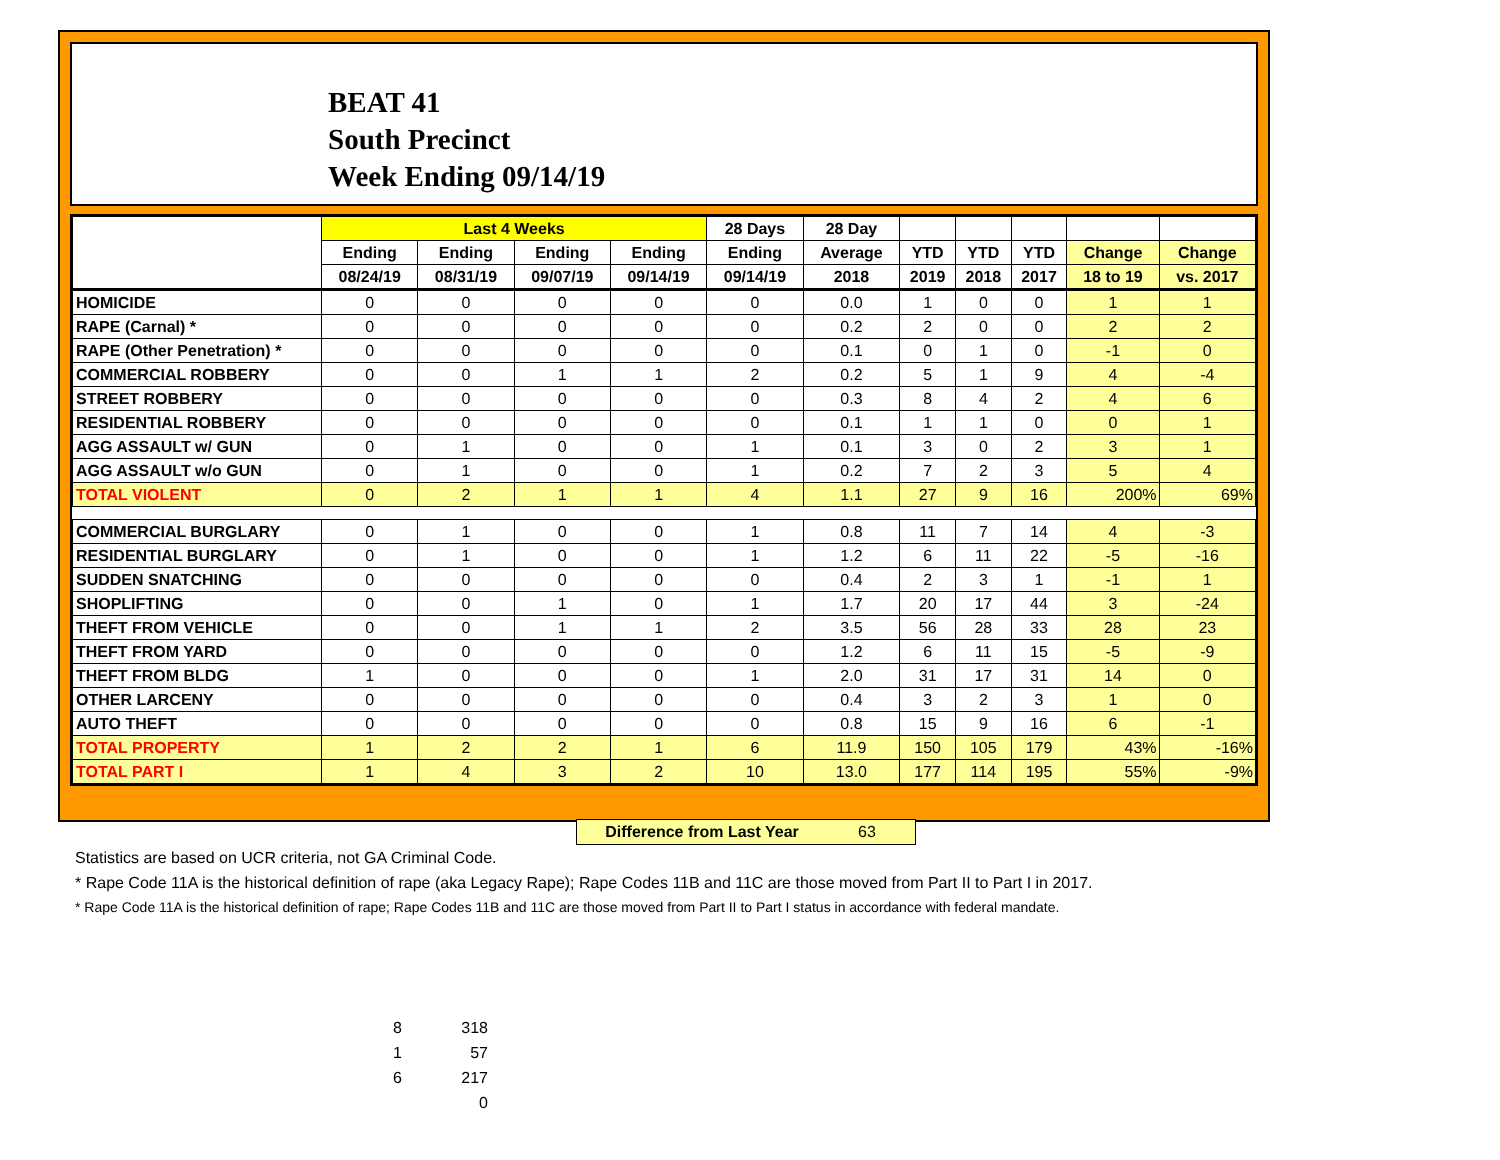BEAT 41
South Precinct
Week Ending 09/14/19
| | Last 4 Weeks | | | | 28 Days | 28 Day | | | | | |
| --- | --- | --- | --- | --- | --- | --- | --- | --- | --- | --- | --- |
| | Ending | Ending | Ending | Ending | Ending | Average | YTD | YTD | YTD | Change | Change |
| | 08/24/19 | 08/31/19 | 09/07/19 | 09/14/19 | 09/14/19 | 2018 | 2019 | 2018 | 2017 | 18 to 19 | vs. 2017 |
| HOMICIDE | 0 | 0 | 0 | 0 | 0 | 0.0 | 1 | 0 | 0 | 1 | 1 |
| RAPE (Carnal) * | 0 | 0 | 0 | 0 | 0 | 0.2 | 2 | 0 | 0 | 2 | 2 |
| RAPE (Other Penetration) * | 0 | 0 | 0 | 0 | 0 | 0.1 | 0 | 1 | 0 | -1 | 0 |
| COMMERCIAL ROBBERY | 0 | 0 | 1 | 1 | 2 | 0.2 | 5 | 1 | 9 | 4 | -4 |
| STREET ROBBERY | 0 | 0 | 0 | 0 | 0 | 0.3 | 8 | 4 | 2 | 4 | 6 |
| RESIDENTIAL ROBBERY | 0 | 0 | 0 | 0 | 0 | 0.1 | 1 | 1 | 0 | 0 | 1 |
| AGG ASSAULT w/ GUN | 0 | 1 | 0 | 0 | 1 | 0.1 | 3 | 0 | 2 | 3 | 1 |
| AGG ASSAULT w/o GUN | 0 | 1 | 0 | 0 | 1 | 0.2 | 7 | 2 | 3 | 5 | 4 |
| TOTAL VIOLENT | 0 | 2 | 1 | 1 | 4 | 1.1 | 27 | 9 | 16 | 200% | 69% |
| COMMERCIAL BURGLARY | 0 | 1 | 0 | 0 | 1 | 0.8 | 11 | 7 | 14 | 4 | -3 |
| RESIDENTIAL BURGLARY | 0 | 1 | 0 | 0 | 1 | 1.2 | 6 | 11 | 22 | -5 | -16 |
| SUDDEN SNATCHING | 0 | 0 | 0 | 0 | 0 | 0.4 | 2 | 3 | 1 | -1 | 1 |
| SHOPLIFTING | 0 | 0 | 1 | 0 | 1 | 1.7 | 20 | 17 | 44 | 3 | -24 |
| THEFT FROM VEHICLE | 0 | 0 | 1 | 1 | 2 | 3.5 | 56 | 28 | 33 | 28 | 23 |
| THEFT FROM YARD | 0 | 0 | 0 | 0 | 0 | 1.2 | 6 | 11 | 15 | -5 | -9 |
| THEFT FROM BLDG | 1 | 0 | 0 | 0 | 1 | 2.0 | 31 | 17 | 31 | 14 | 0 |
| OTHER LARCENY | 0 | 0 | 0 | 0 | 0 | 0.4 | 3 | 2 | 3 | 1 | 0 |
| AUTO THEFT | 0 | 0 | 0 | 0 | 0 | 0.8 | 15 | 9 | 16 | 6 | -1 |
| TOTAL PROPERTY | 1 | 2 | 2 | 1 | 6 | 11.9 | 150 | 105 | 179 | 43% | -16% |
| TOTAL PART I | 1 | 4 | 3 | 2 | 10 | 13.0 | 177 | 114 | 195 | 55% | -9% |
Difference from Last Year 63
Statistics are based on UCR criteria, not GA Criminal Code.
* Rape Code 11A is the historical definition of rape (aka Legacy Rape); Rape Codes 11B and 11C are those moved from Part II to Part I in 2017.
* Rape Code 11A is the historical definition of rape; Rape Codes 11B and 11C are those moved from Part II to Part I status in accordance with federal mandate.
8 318
1 57
6 217
0